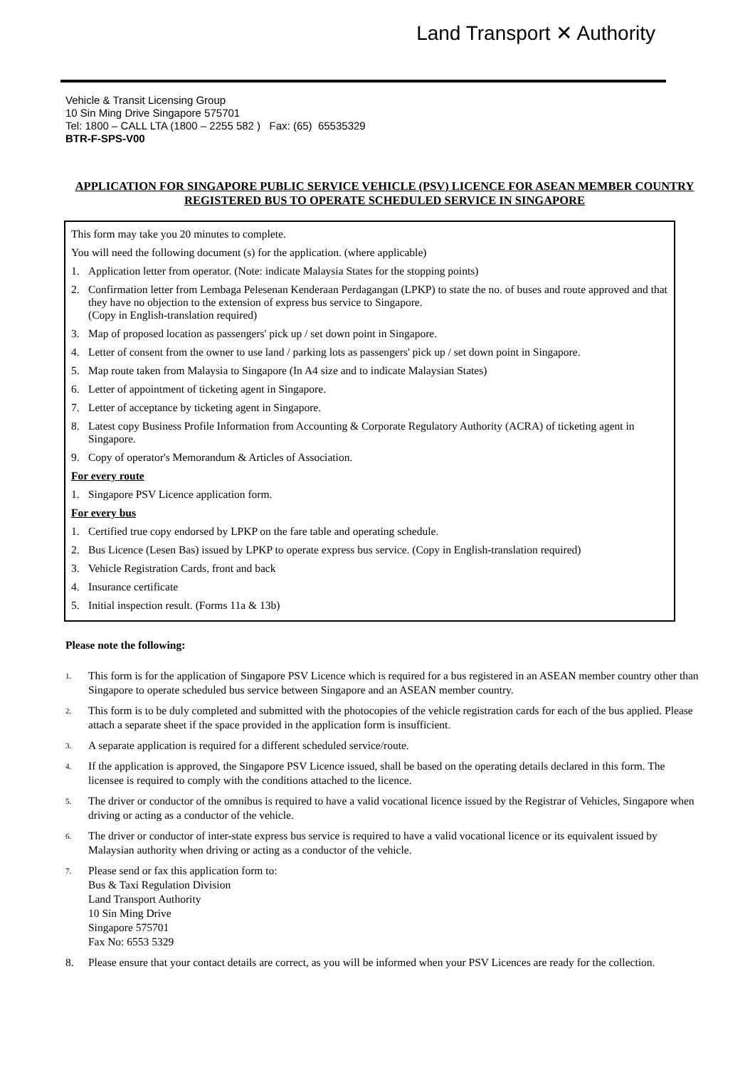Land Transport ✕ Authority
Vehicle & Transit Licensing Group
10 Sin Ming Drive Singapore 575701
Tel: 1800 – CALL LTA (1800 – 2255 582 ) Fax: (65) 65535329
BTR-F-SPS-V00
APPLICATION FOR SINGAPORE PUBLIC SERVICE VEHICLE (PSV) LICENCE FOR ASEAN MEMBER COUNTRY REGISTERED BUS TO OPERATE SCHEDULED SERVICE IN SINGAPORE
This form may take you 20 minutes to complete.
You will need the following document (s) for the application. (where applicable)
1. Application letter from operator. (Note: indicate Malaysia States for the stopping points)
2. Confirmation letter from Lembaga Pelesenan Kenderaan Perdagangan (LPKP) to state the no. of buses and route approved and that they have no objection to the extension of express bus service to Singapore.
(Copy in English-translation required)
3. Map of proposed location as passengers' pick up / set down point in Singapore.
4. Letter of consent from the owner to use land / parking lots as passengers' pick up / set down point in Singapore.
5. Map route taken from Malaysia to Singapore (In A4 size and to indicate Malaysian States)
6. Letter of appointment of ticketing agent in Singapore.
7. Letter of acceptance by ticketing agent in Singapore.
8. Latest copy Business Profile Information from Accounting & Corporate Regulatory Authority (ACRA) of ticketing agent in Singapore.
9. Copy of operator's Memorandum & Articles of Association.
For every route
1. Singapore PSV Licence application form.
For every bus
1. Certified true copy endorsed by LPKP on the fare table and operating schedule.
2. Bus Licence (Lesen Bas) issued by LPKP to operate express bus service. (Copy in English-translation required)
3. Vehicle Registration Cards, front and back
4. Insurance certificate
5. Initial inspection result. (Forms 11a & 13b)
Please note the following:
1. This form is for the application of Singapore PSV Licence which is required for a bus registered in an ASEAN member country other than Singapore to operate scheduled bus service between Singapore and an ASEAN member country.
2. This form is to be duly completed and submitted with the photocopies of the vehicle registration cards for each of the bus applied. Please attach a separate sheet if the space provided in the application form is insufficient.
3. A separate application is required for a different scheduled service/route.
4. If the application is approved, the Singapore PSV Licence issued, shall be based on the operating details declared in this form. The licensee is required to comply with the conditions attached to the licence.
5. The driver or conductor of the omnibus is required to have a valid vocational licence issued by the Registrar of Vehicles, Singapore when driving or acting as a conductor of the vehicle.
6. The driver or conductor of inter-state express bus service is required to have a valid vocational licence or its equivalent issued by Malaysian authority when driving or acting as a conductor of the vehicle.
7. Please send or fax this application form to:
Bus & Taxi Regulation Division
Land Transport Authority
10 Sin Ming Drive
Singapore 575701
Fax No: 6553 5329
8. Please ensure that your contact details are correct, as you will be informed when your PSV Licences are ready for the collection.